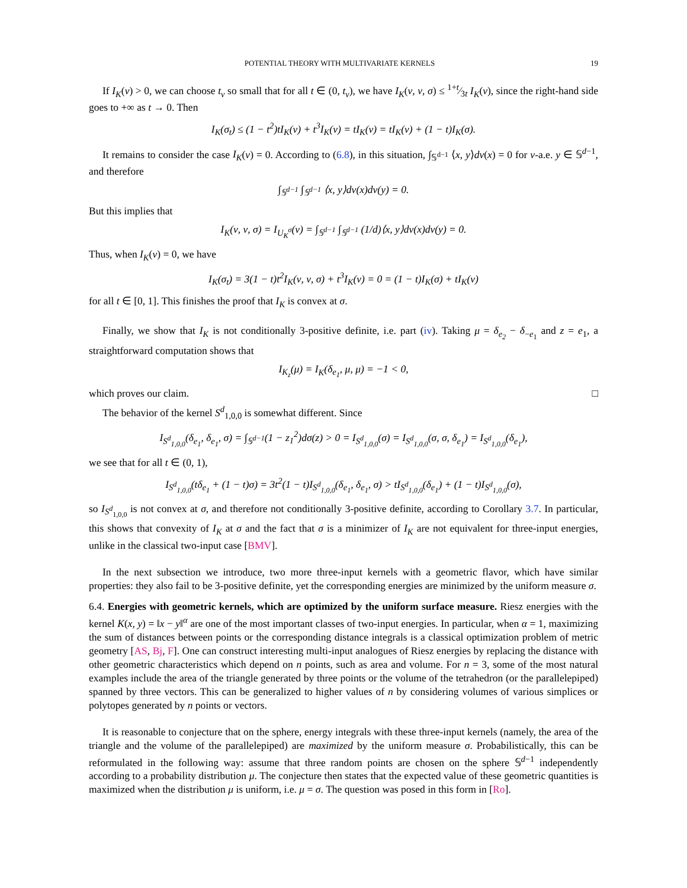POTENTIAL THEORY WITH MULTIVARIATE KERNELS 19
If I<sub>K</sub>(ν) > 0, we can choose t<sub>ν</sub> so small that for all t ∈ (0, t<sub>ν</sub>), we have I<sub>K</sub>(ν, ν, σ) ≤ 1+t⁄3t I<sub>K</sub>(ν), since the right-hand side goes to +∞ as t → 0. Then
I<sub>K</sub>(σ<sub>t</sub>) ≤ (1 − t<sup>2</sup>)tI<sub>K</sub>(ν) + t<sup>3</sup>I<sub>K</sub>(ν) = tI<sub>K</sub>(ν) = tI<sub>K</sub>(ν) + (1 − t)I<sub>K</sub>(σ).
It remains to consider the case I<sub>K</sub>(ν) = 0. According to (6.8), in this situation, ∫<sub>𝕊<sup>d−1</sup></sub> ⟨x, y⟩dν(x) = 0 for ν-a.e. y ∈ 𝕊<sup>d−1</sup>, and therefore
∫<sub>𝕊<sup>d−1</sup></sub> ∫<sub>𝕊<sup>d−1</sup></sub> ⟨x, y⟩dν(x)dν(y) = 0.
But this implies that
I<sub>K</sub>(ν, ν, σ) = I<sub>U<sub>K</sub><sup>σ</sup></sub>(ν) = ∫<sub>𝕊<sup>d−1</sup></sub> ∫<sub>𝕊<sup>d−1</sup></sub> (1/d)⟨x, y⟩dν(x)dν(y) = 0.
Thus, when I<sub>K</sub>(ν) = 0, we have
I<sub>K</sub>(σ<sub>t</sub>) = 3(1 − t)t<sup>2</sup>I<sub>K</sub>(ν, ν, σ) + t<sup>3</sup>I<sub>K</sub>(ν) = 0 = (1 − t)I<sub>K</sub>(σ) + tI<sub>K</sub>(ν)
for all t ∈ [0, 1]. This finishes the proof that I<sub>K</sub> is convex at σ.
Finally, we show that I<sub>K</sub> is not conditionally 3-positive definite, i.e. part (iv). Taking μ = δ<sub>e<sub>2</sub></sub> − δ<sub>−e<sub>1</sub></sub> and z = e<sub>1</sub>, a straightforward computation shows that
I<sub>K<sub>z</sub></sub>(μ) = I<sub>K</sub>(δ<sub>e<sub>1</sub></sub>, μ, μ) = −1 < 0,
which proves our claim. □
The behavior of the kernel S<sup>d</sup><sub>1,0,0</sub> is somewhat different. Since
I<sub>S<sup>d</sup><sub>1,0,0</sub></sub>(δ<sub>e<sub>1</sub></sub>, δ<sub>e<sub>1</sub></sub>, σ) = ∫<sub>𝕊<sup>d−1</sup></sub>(1 − z<sub>1</sub><sup>2</sup>)dσ(z) > 0 = I<sub>S<sup>d</sup><sub>1,0,0</sub></sub>(σ) = I<sub>S<sup>d</sup><sub>1,0,0</sub></sub>(σ, σ, δ<sub>e<sub>1</sub></sub>) = I<sub>S<sup>d</sup><sub>1,0,0</sub></sub>(δ<sub>e<sub>1</sub></sub>),
we see that for all t ∈ (0, 1),
I<sub>S<sup>d</sup><sub>1,0,0</sub></sub>(tδ<sub>e<sub>1</sub></sub> + (1 − t)σ) = 3t<sup>2</sup>(1 − t)I<sub>S<sup>d</sup><sub>1,0,0</sub></sub>(δ<sub>e<sub>1</sub></sub>, δ<sub>e<sub>1</sub></sub>, σ) > tI<sub>S<sup>d</sup><sub>1,0,0</sub></sub>(δ<sub>e<sub>1</sub></sub>) + (1 − t)I<sub>S<sup>d</sup><sub>1,0,0</sub></sub>(σ),
so I<sub>S<sup>d</sup><sub>1,0,0</sub></sub> is not convex at σ, and therefore not conditionally 3-positive definite, according to Corollary 3.7. In particular, this shows that convexity of I<sub>K</sub> at σ and the fact that σ is a minimizer of I<sub>K</sub> are not equivalent for three-input energies, unlike in the classical two-input case [BMV].
In the next subsection we introduce, two more three-input kernels with a geometric flavor, which have similar properties: they also fail to be 3-positive definite, yet the corresponding energies are minimized by the uniform measure σ.
6.4. Energies with geometric kernels, which are optimized by the uniform surface measure. Riesz energies with the kernel K(x, y) = ‖x − y‖<sup>α</sup> are one of the most important classes of two-input energies. In particular, when α = 1, maximizing the sum of distances between points or the corresponding distance integrals is a classical optimization problem of metric geometry [AS, Bj, F]. One can construct interesting multi-input analogues of Riesz energies by replacing the distance with other geometric characteristics which depend on n points, such as area and volume. For n = 3, some of the most natural examples include the area of the triangle generated by three points or the volume of the tetrahedron (or the parallelepiped) spanned by three vectors. This can be generalized to higher values of n by considering volumes of various simplices or polytopes generated by n points or vectors.
It is reasonable to conjecture that on the sphere, energy integrals with these three-input kernels (namely, the area of the triangle and the volume of the parallelepiped) are maximized by the uniform measure σ. Probabilistically, this can be reformulated in the following way: assume that three random points are chosen on the sphere 𝕊<sup>d−1</sup> independently according to a probability distribution μ. The conjecture then states that the expected value of these geometric quantities is maximized when the distribution μ is uniform, i.e. μ = σ. The question was posed in this form in [Ro].